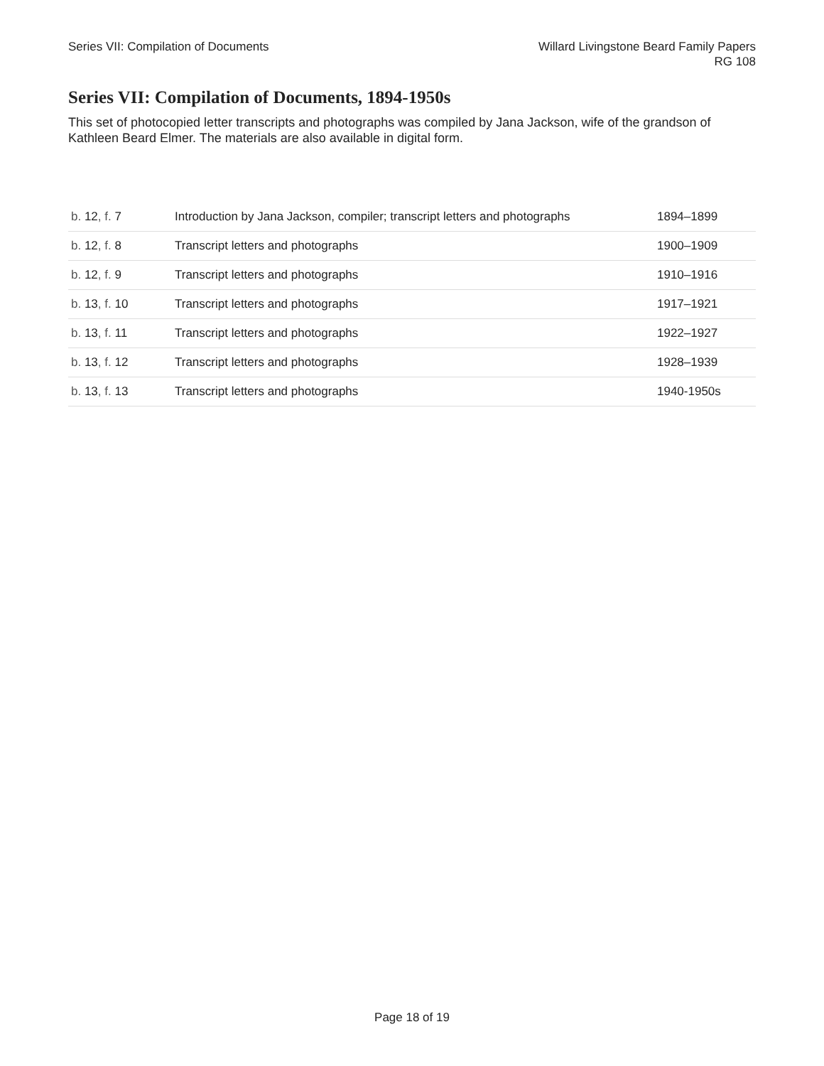Series VII: Compilation of Documents
Willard Livingstone Beard Family Papers
RG 108
Series VII: Compilation of Documents, 1894-1950s
This set of photocopied letter transcripts and photographs was compiled by Jana Jackson, wife of the grandson of Kathleen Beard Elmer. The materials are also available in digital form.
| b. 12 , f. 7 | Introduction by Jana Jackson, compiler; transcript letters and photographs | 1894–1899 |
| b. 12 , f. 8 | Transcript letters and photographs | 1900–1909 |
| b. 12 , f. 9 | Transcript letters and photographs | 1910–1916 |
| b. 13 , f. 10 | Transcript letters and photographs | 1917–1921 |
| b. 13 , f. 11 | Transcript letters and photographs | 1922–1927 |
| b. 13 , f. 12 | Transcript letters and photographs | 1928–1939 |
| b. 13 , f. 13 | Transcript letters and photographs | 1940-1950s |
Page 18 of 19